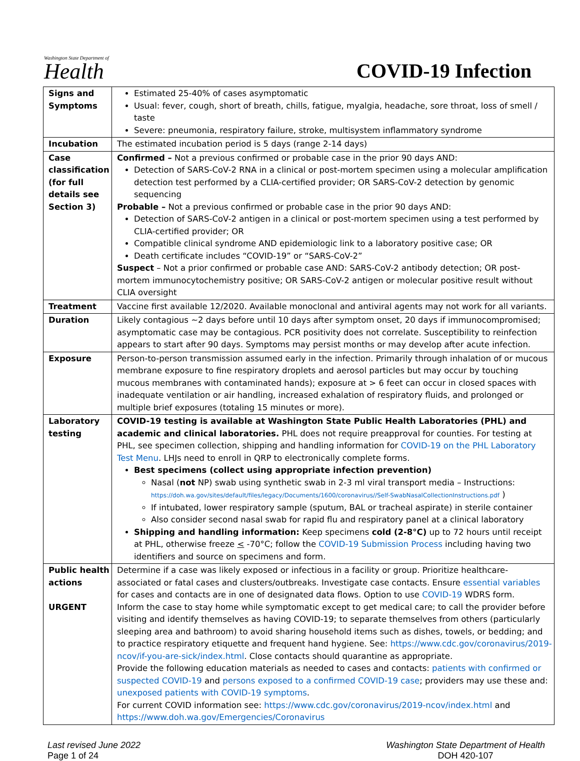Washington State Department of
Health
COVID-19 Infection
| Signs and Symptoms | Estimated 25-40% of cases asymptomatic Usual: fever, cough, short of breath, chills, fatigue, myalgia, headache, sore throat, loss of smell / taste Severe: pneumonia, respiratory failure, stroke, multisystem inflammatory syndrome |
| Incubation | The estimated incubation period is 5 days (range 2-14 days) |
| Case classification (for full details see Section 3) | Confirmed – Not a previous confirmed or probable case in the prior 90 days AND: Detection of SARS-CoV-2 RNA in a clinical or post-mortem specimen using a molecular amplification detection test performed by a CLIA-certified provider; OR SARS-CoV-2 detection by genomic sequencing Probable – Not a previous confirmed or probable case in the prior 90 days AND: Detection of SARS-CoV-2 antigen in a clinical or post-mortem specimen using a test performed by CLIA-certified provider; OR Compatible clinical syndrome AND epidemiologic link to a laboratory positive case; OR Death certificate includes “COVID-19” or “SARS-CoV-2” Suspect – Not a prior confirmed or probable case AND: SARS-CoV-2 antibody detection; OR post-mortem immunocytochemistry positive; OR SARS-CoV-2 antigen or molecular positive result without CLIA oversight |
| Treatment | Vaccine first available 12/2020. Available monoclonal and antiviral agents may not work for all variants. |
| Duration | Likely contagious ~2 days before until 10 days after symptom onset, 20 days if immunocompromised; asymptomatic case may be contagious. PCR positivity does not correlate. Susceptibility to reinfection appears to start after 90 days. Symptoms may persist months or may develop after acute infection. |
| Exposure | Person-to-person transmission assumed early in the infection. Primarily through inhalation of or mucous membrane exposure to fine respiratory droplets and aerosol particles but may occur by touching mucous membranes with contaminated hands); exposure at > 6 feet can occur in closed spaces with inadequate ventilation or air handling, increased exhalation of respiratory fluids, and prolonged or multiple brief exposures (totaling 15 minutes or more). |
| Laboratory testing | COVID-19 testing is available at Washington State Public Health Laboratories (PHL) and academic and clinical laboratories. PHL does not require preapproval for counties. For testing at PHL, see specimen collection, shipping and handling information for COVID-19 on the PHL Laboratory Test Menu . LHJs need to enroll in QRP to electronically complete forms. Best specimens (collect using appropriate infection prevention) Nasal ( not NP) swab using synthetic swab in 2-3 ml viral transport media – Instructions: https://doh.wa.gov/sites/default/files/legacy/Documents/1600/coronavirus//Self-SwabNasalCollectionInstructions.pdf ) If intubated, lower respiratory sample (sputum, BAL or tracheal aspirate) in sterile container Also consider second nasal swab for rapid flu and respiratory panel at a clinical laboratory Shipping and handling information: Keep specimens cold (2-8°C) up to 72 hours until receipt at PHL, otherwise freeze < -70°C; follow the COVID-19 Submission Process including having two identifiers and source on specimens and form. |
| Public health actions URGENT | Determine if a case was likely exposed or infectious in a facility or group. Prioritize healthcare-associated or fatal cases and clusters/outbreaks. Investigate case contacts. Ensure essential variables for cases and contacts are in one of designated data flows. Option to use COVID-19 WDRS form. Inform the case to stay home while symptomatic except to get medical care; to call the provider before visiting and identify themselves as having COVID-19; to separate themselves from others (particularly sleeping area and bathroom) to avoid sharing household items such as dishes, towels, or bedding; and to practice respiratory etiquette and frequent hand hygiene. See: https://www.cdc.gov/coronavirus/2019-ncov/if-you-are-sick/index.html . Close contacts should quarantine as appropriate. Provide the following education materials as needed to cases and contacts: patients with confirmed or suspected COVID-19 and persons exposed to a confirmed COVID-19 case ; providers may use these and: unexposed patients with COVID-19 symptoms . For current COVID information see: https://www.cdc.gov/coronavirus/2019-ncov/index.html and https://www.doh.wa.gov/Emergencies/Coronavirus |
Last revised June 2022
Page 1 of 24
Washington State Department of Health
DOH 420-107